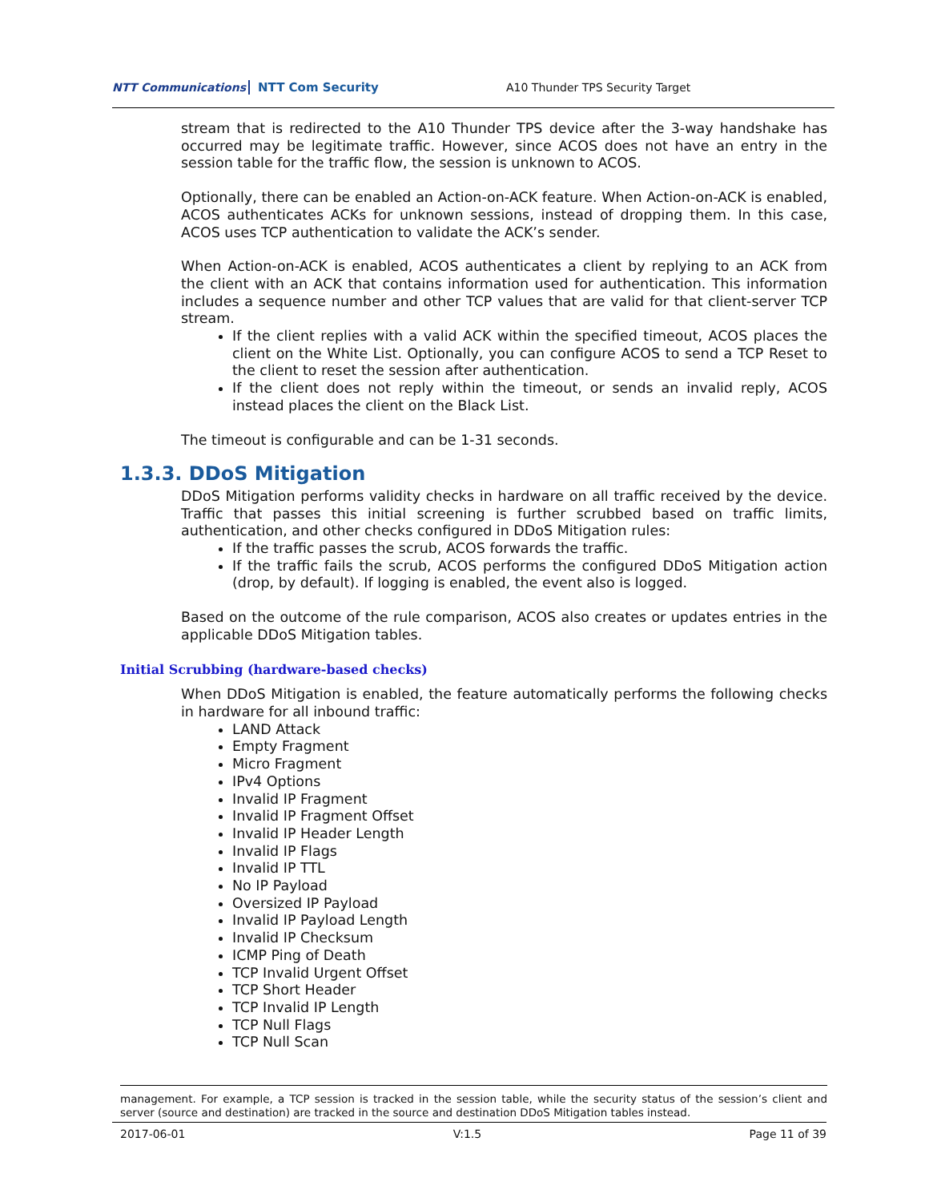NTT Communications NTT Com Security A10 Thunder TPS Security Target
stream that is redirected to the A10 Thunder TPS device after the 3-way handshake has occurred may be legitimate traffic. However, since ACOS does not have an entry in the session table for the traffic flow, the session is unknown to ACOS.
Optionally, there can be enabled an Action-on-ACK feature. When Action-on-ACK is enabled, ACOS authenticates ACKs for unknown sessions, instead of dropping them. In this case, ACOS uses TCP authentication to validate the ACK’s sender.
When Action-on-ACK is enabled, ACOS authenticates a client by replying to an ACK from the client with an ACK that contains information used for authentication. This information includes a sequence number and other TCP values that are valid for that client-server TCP stream.
If the client replies with a valid ACK within the specified timeout, ACOS places the client on the White List. Optionally, you can configure ACOS to send a TCP Reset to the client to reset the session after authentication.
If the client does not reply within the timeout, or sends an invalid reply, ACOS instead places the client on the Black List.
The timeout is configurable and can be 1-31 seconds.
1.3.3. DDoS Mitigation
DDoS Mitigation performs validity checks in hardware on all traffic received by the device. Traffic that passes this initial screening is further scrubbed based on traffic limits, authentication, and other checks configured in DDoS Mitigation rules:
If the traffic passes the scrub, ACOS forwards the traffic.
If the traffic fails the scrub, ACOS performs the configured DDoS Mitigation action (drop, by default). If logging is enabled, the event also is logged.
Based on the outcome of the rule comparison, ACOS also creates or updates entries in the applicable DDoS Mitigation tables.
Initial Scrubbing (hardware-based checks)
When DDoS Mitigation is enabled, the feature automatically performs the following checks in hardware for all inbound traffic:
LAND Attack
Empty Fragment
Micro Fragment
IPv4 Options
Invalid IP Fragment
Invalid IP Fragment Offset
Invalid IP Header Length
Invalid IP Flags
Invalid IP TTL
No IP Payload
Oversized IP Payload
Invalid IP Payload Length
Invalid IP Checksum
ICMP Ping of Death
TCP Invalid Urgent Offset
TCP Short Header
TCP Invalid IP Length
TCP Null Flags
TCP Null Scan
management. For example, a TCP session is tracked in the session table, while the security status of the session’s client and server (source and destination) are tracked in the source and destination DDoS Mitigation tables instead.
2017-06-01 V:1.5 Page 11 of 39